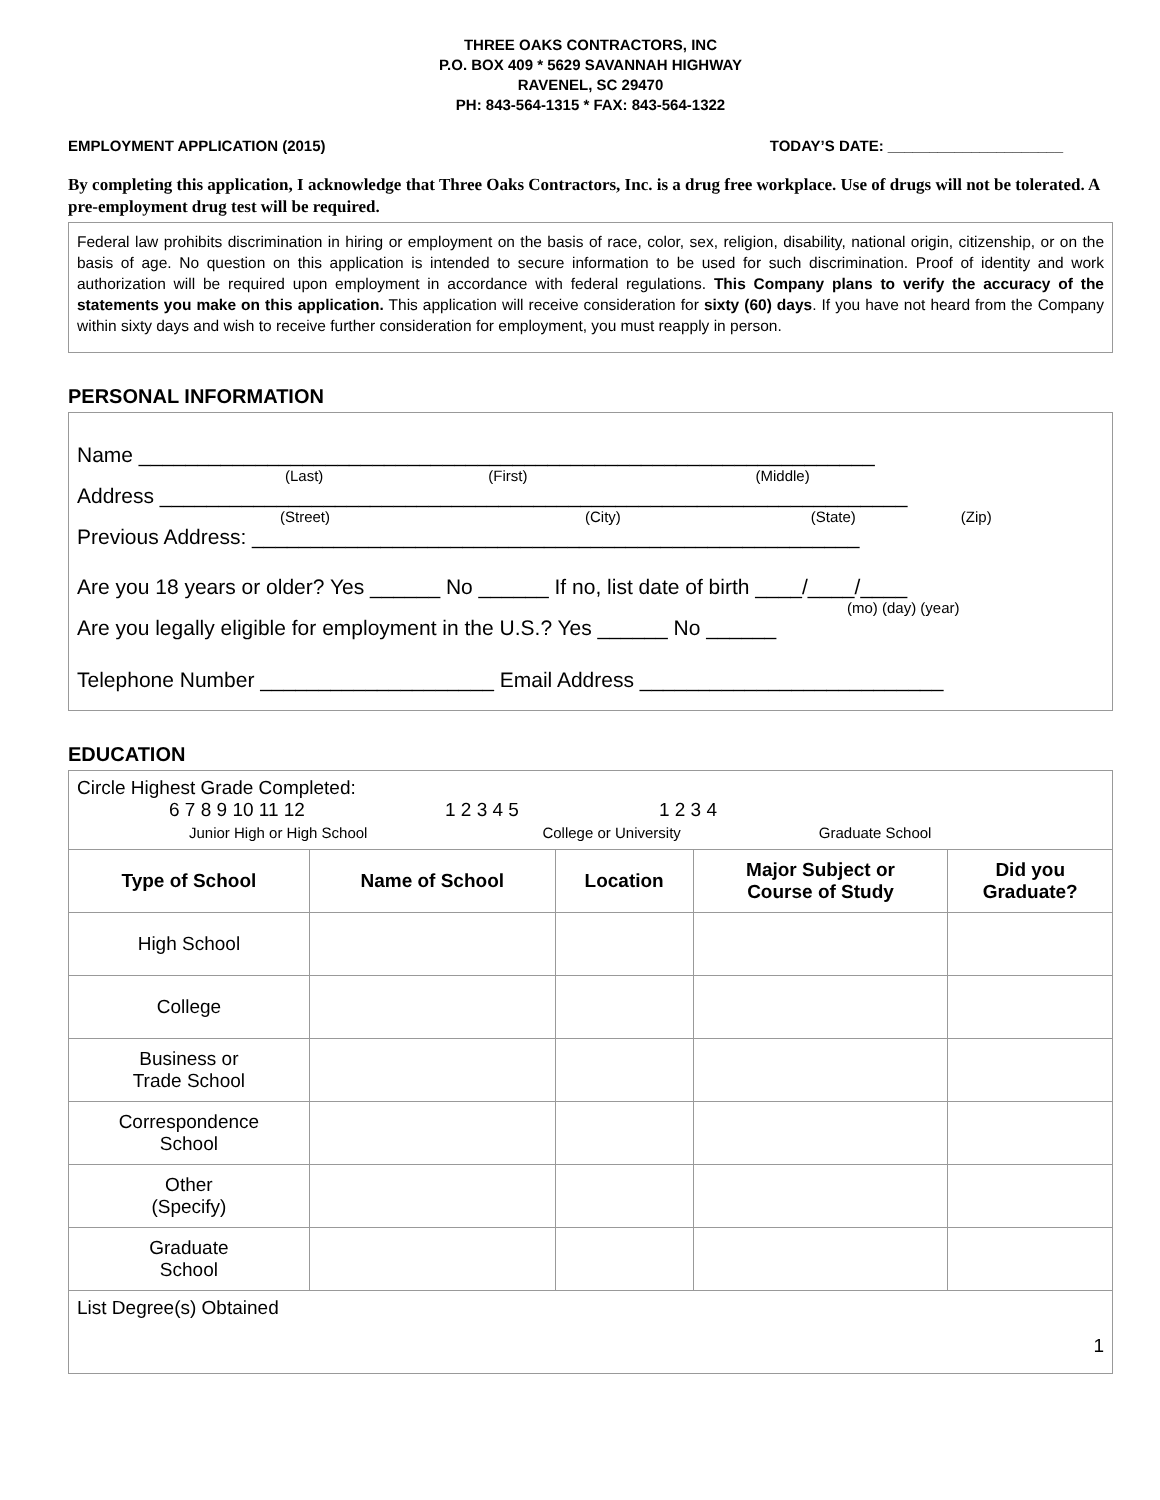THREE OAKS CONTRACTORS, INC
P.O. BOX 409 * 5629 SAVANNAH HIGHWAY
RAVENEL, SC 29470
PH: 843-564-1315 * FAX: 843-564-1322
EMPLOYMENT APPLICATION (2015) TODAY’S DATE: _____________________
By completing this application, I acknowledge that Three Oaks Contractors, Inc. is a drug free workplace. Use of drugs will not be tolerated. A pre-employment drug test will be required.
Federal law prohibits discrimination in hiring or employment on the basis of race, color, sex, religion, disability, national origin, citizenship, or on the basis of age. No question on this application is intended to secure information to be used for such discrimination. Proof of identity and work authorization will be required upon employment in accordance with federal regulations. This Company plans to verify the accuracy of the statements you make on this application. This application will receive consideration for sixty (60) days. If you have not heard from the Company within sixty days and wish to receive further consideration for employment, you must reapply in person.
PERSONAL INFORMATION
Name _______________________________________________________________
(Last) (First) (Middle)
Address ________________________________________________________________
(Street) (City) (State) (Zip)
Previous Address: ____________________________________________________
Are you 18 years or older? Yes ______ No ______ If no, list date of birth ____/____/____
(mo) (day) (year)
Are you legally eligible for employment in the U.S.? Yes ______ No ______
Telephone Number ____________________ Email Address __________________________
EDUCATION
| Circle Highest Grade Completed: 6 7 8 9 10 11 12 1 2 3 4 5 1 2 3 4 Junior High or High School College or University Graduate School | | | | |
| Type of School | Name of School | Location | Major Subject or Course of Study | Did you Graduate? |
| High School | | | | |
| College | | | | |
| Business or Trade School | | | | |
| Correspondence School | | | | |
| Other (Specify) | | | | |
| Graduate School | | | | |
| List Degree(s) Obtained 1 | | | | |